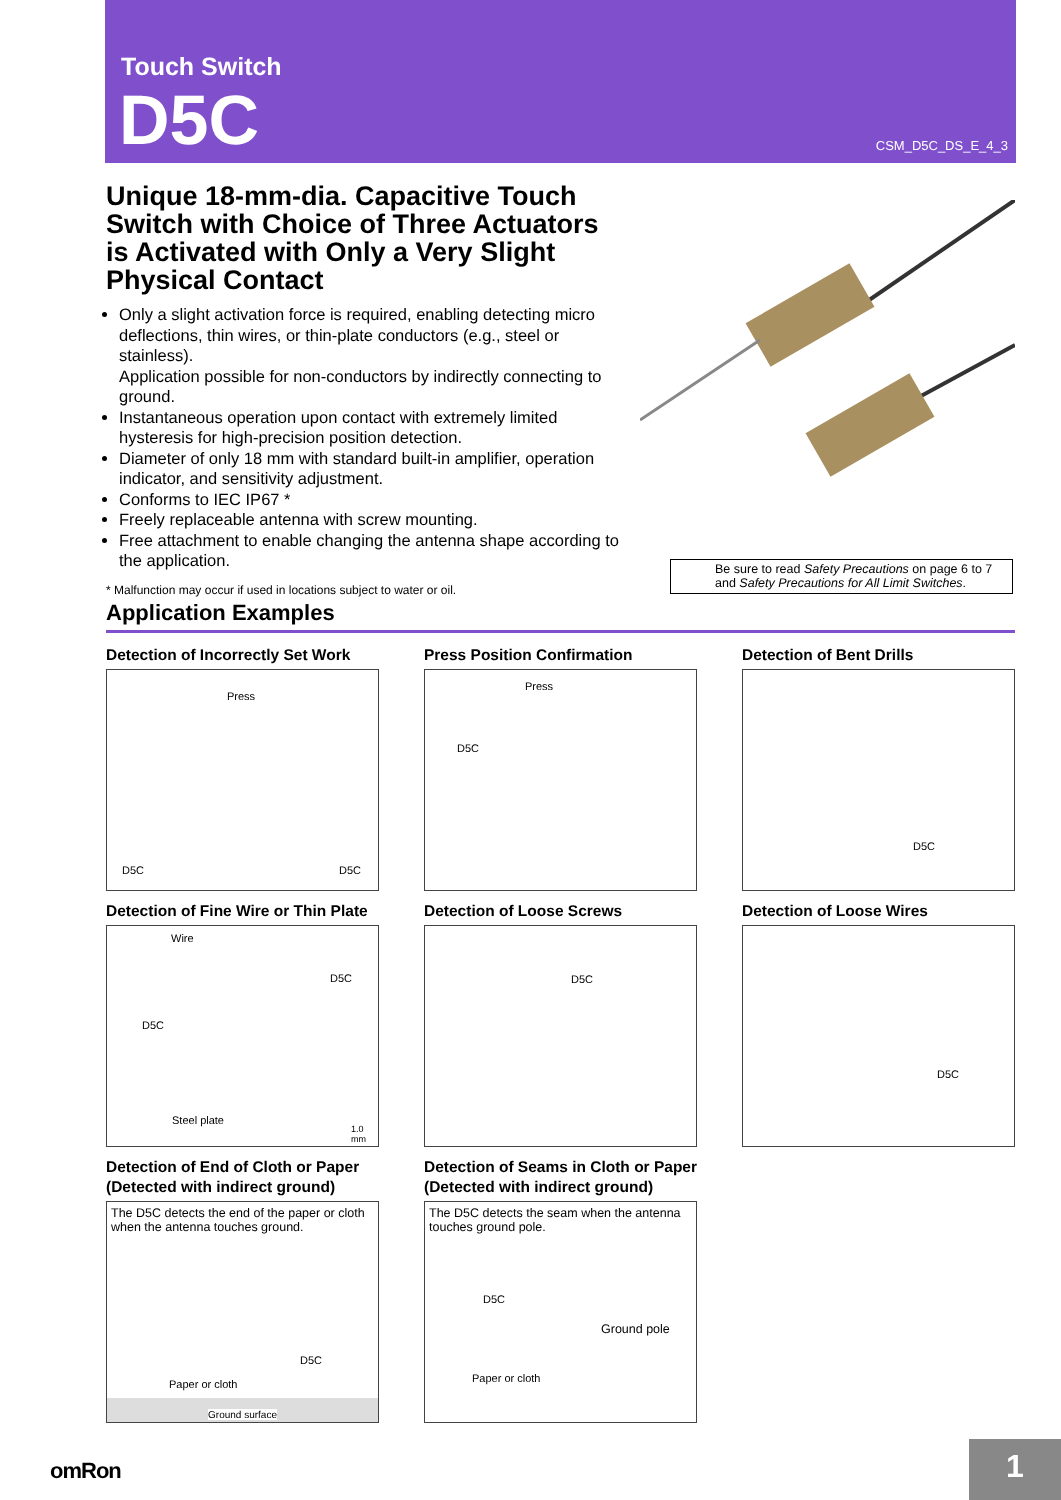Touch Switch
D5C CSM_D5C_DS_E_4_3
Unique 18-mm-dia. Capacitive Touch Switch with Choice of Three Actuators is Activated with Only a Very Slight Physical Contact
Only a slight activation force is required, enabling detecting micro deflections, thin wires, or thin-plate conductors (e.g., steel or stainless).
Application possible for non-conductors by indirectly connecting to ground.
Instantaneous operation upon contact with extremely limited hysteresis for high-precision position detection.
Diameter of only 18 mm with standard built-in amplifier, operation indicator, and sensitivity adjustment.
Conforms to IEC IP67 *
Freely replaceable antenna with screw mounting.
Free attachment to enable changing the antenna shape according to the application.
* Malfunction may occur if used in locations subject to water or oil.
Be sure to read Safety Precautions on page 6 to 7 and Safety Precautions for All Limit Switches.
Application Examples
Detection of Incorrectly Set Work
Press
D5C D5C
Press Position Confirmation
Press
D5C
Detection of Bent Drills
D5C
Detection of Fine Wire or Thin Plate
Wire
D5C
D5C
Steel plate
1.0 mm
Detection of Loose Screws
D5C
Detection of Loose Wires
D5C
Detection of End of Cloth or Paper
(Detected with indirect ground)
The D5C detects the end of the paper or cloth when the antenna touches ground.
D5C
Paper or cloth
Ground surface
Detection of Seams in Cloth or Paper
(Detected with indirect ground)
The D5C detects the seam when the antenna touches ground pole.
D5C
Ground pole
Paper or cloth
omRon 1